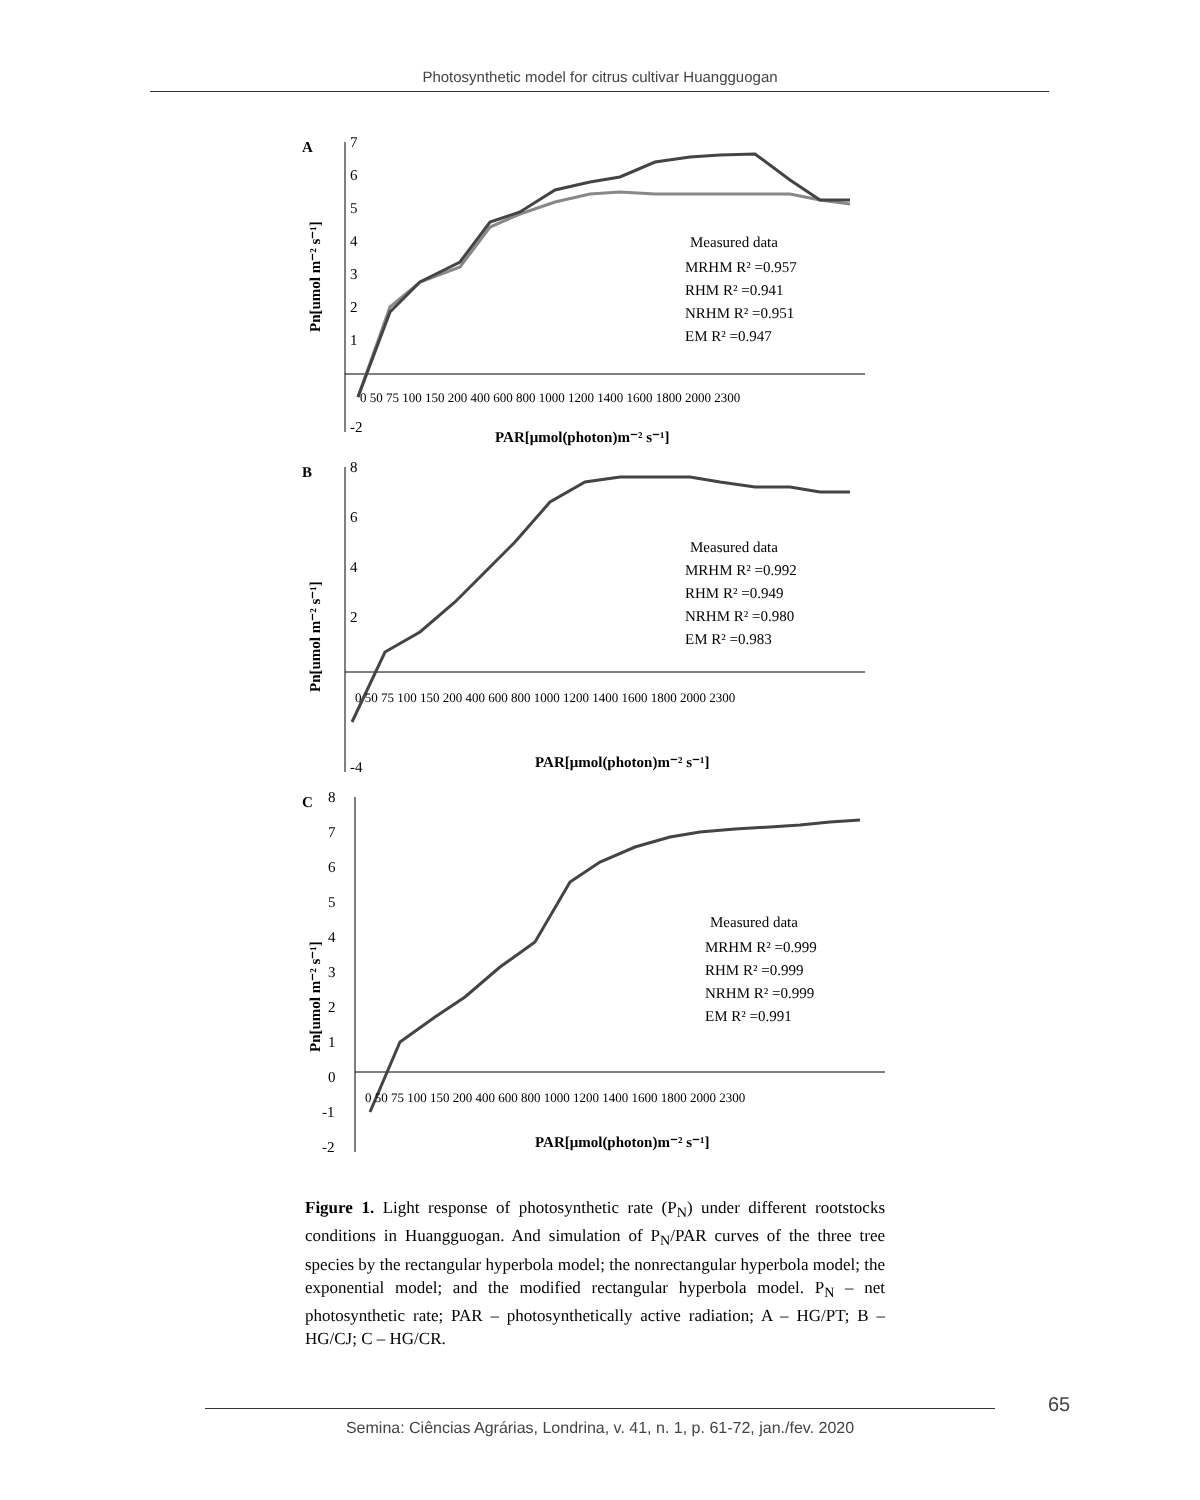Photosynthetic model for citrus cultivar Huangguogan
A
7
6
5
4
3
2
1
-2
Measured data
MRHM R² =0.957
RHM R² =0.941
NRHM R² =0.951
EM R² =0.947
0 50 75 100 150 200 400 600 800 1000 1200 1400 1600 1800 2000 2300
PAR[μmol(photon)m⁻² s⁻¹]
Pn[umol m⁻² s⁻¹]
B
8
6
4
2
-4
Measured data
MRHM R² =0.992
RHM R² =0.949
NRHM R² =0.980
EM R² =0.983
0 50 75 100 150 200 400 600 800 1000 1200 1400 1600 1800 2000 2300
PAR[μmol(photon)m⁻² s⁻¹]
Pn[umol m⁻² s⁻¹]
C
8
7
6
5
4
3
2
1
0
-1
-2
Measured data
MRHM R² =0.999
RHM R² =0.999
NRHM R² =0.999
EM R² =0.991
0 50 75 100 150 200 400 600 800 1000 1200 1400 1600 1800 2000 2300
PAR[μmol(photon)m⁻² s⁻¹]
Pn[umol m⁻² s⁻¹]
Figure 1. Light response of photosynthetic rate (P<sub>N</sub>) under different rootstocks conditions in Huangguogan. And simulation of P<sub>N</sub>/PAR curves of the three tree species by the rectangular hyperbola model; the nonrectangular hyperbola model; the exponential model; and the modified rectangular hyperbola model. P<sub>N</sub> – net photosynthetic rate; PAR – photosynthetically active radiation; A – HG/PT; B – HG/CJ; C – HG/CR.
65
Semina: Ciências Agrárias, Londrina, v. 41, n. 1, p. 61-72, jan./fev. 2020